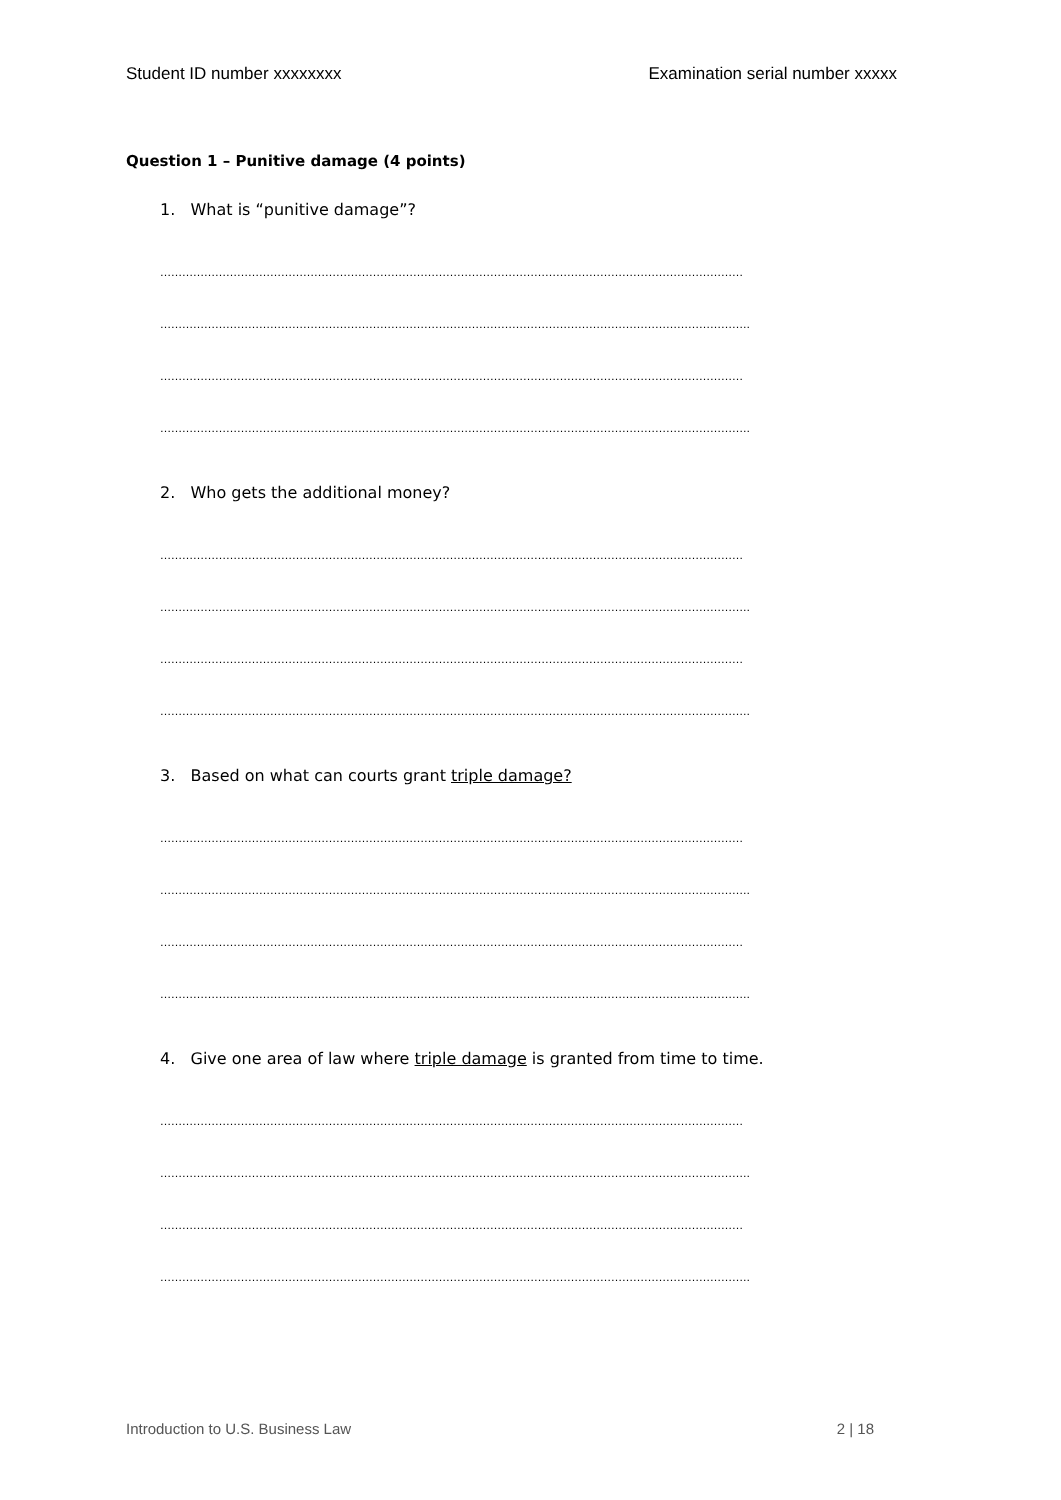Student ID number xxxxxxxx Examination serial number xxxxx
Question 1 – Punitive damage (4 points)
1. What is “punitive damage”?
……………………………………………………………………………………………………………………………………………
……………………………………………………………………………………………………………………………………………..
……………………………………………………………………………………………………………………………………………
……………………………………………………………………………………………………………………………………………..
2. Who gets the additional money?
……………………………………………………………………………………………………………………………………………
……………………………………………………………………………………………………………………………………………..
……………………………………………………………………………………………………………………………………………
……………………………………………………………………………………………………………………………………………..
3. Based on what can courts grant triple damage?
……………………………………………………………………………………………………………………………………………
……………………………………………………………………………………………………………………………………………..
……………………………………………………………………………………………………………………………………………
……………………………………………………………………………………………………………………………………………..
4. Give one area of law where triple damage is granted from time to time.
……………………………………………………………………………………………………………………………………………
……………………………………………………………………………………………………………………………………………..
……………………………………………………………………………………………………………………………………………
……………………………………………………………………………………………………………………………………………..
Introduction to U.S. Business Law 2 | 18